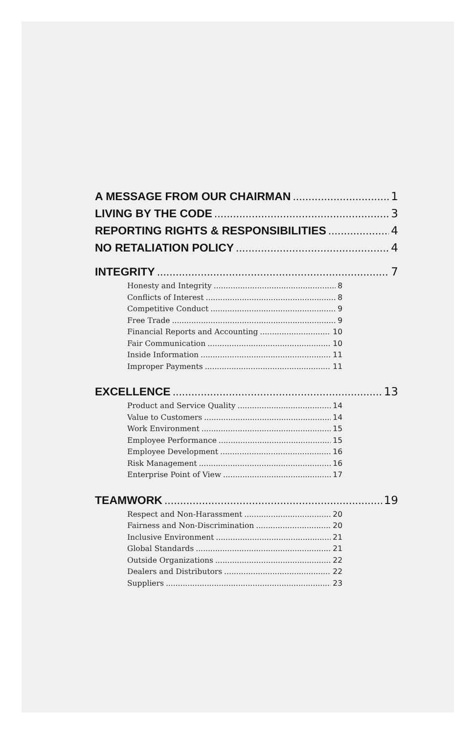A MESSAGE FROM OUR CHAIRMAN 1
LIVING BY THE CODE 3
REPORTING RIGHTS & RESPONSIBILITIES 4
NO RETALIATION POLICY 4
INTEGRITY 7
Honesty and Integrity 8
Conflicts of Interest 8
Competitive Conduct 9
Free Trade 9
Financial Reports and Accounting 10
Fair Communication 10
Inside Information 11
Improper Payments 11
EXCELLENCE 13
Product and Service Quality 14
Value to Customers 14
Work Environment 15
Employee Performance 15
Employee Development 16
Risk Management 16
Enterprise Point of View 17
TEAMWORK 19
Respect and Non-Harassment 20
Fairness and Non-Discrimination 20
Inclusive Environment 21
Global Standards 21
Outside Organizations 22
Dealers and Distributors 22
Suppliers 23